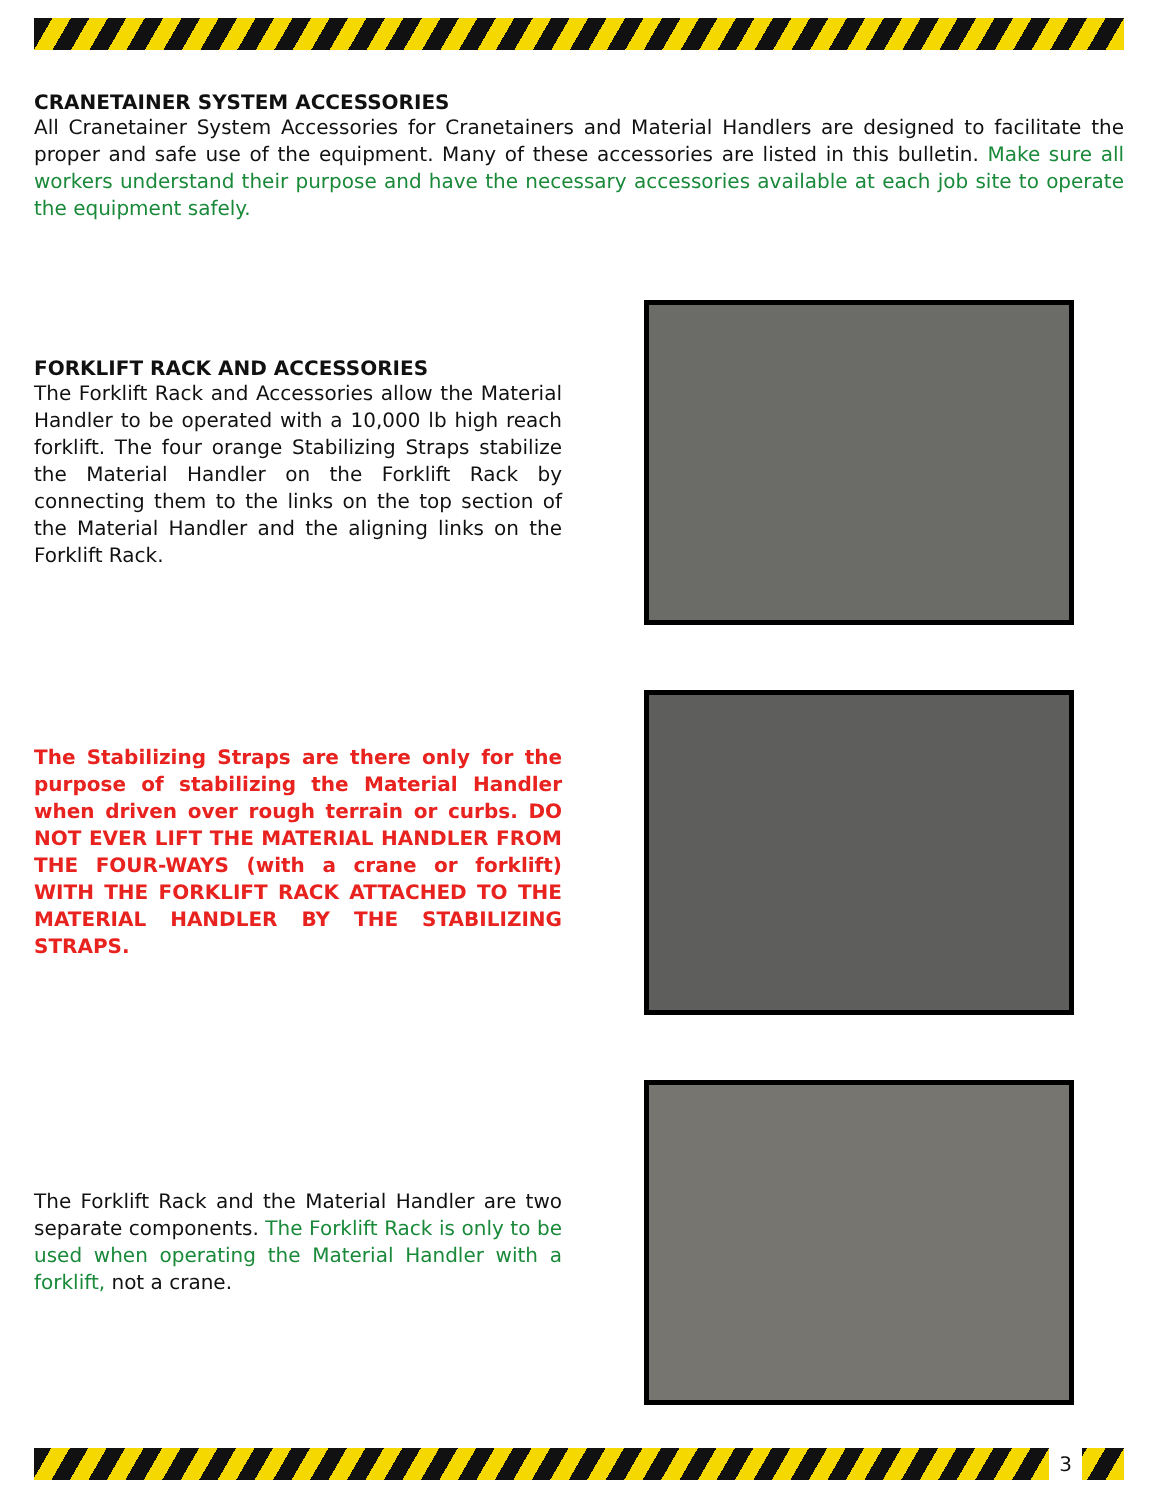CRANETAINER SYSTEM ACCESSORIES
All Cranetainer System Accessories for Cranetainers and Material Handlers are designed to facilitate the proper and safe use of the equipment. Many of these accessories are listed in this bulletin. Make sure all workers understand their purpose and have the necessary accessories available at each job site to operate the equipment safely.
FORKLIFT RACK AND ACCESSORIES
The Forklift Rack and Accessories allow the Material Handler to be operated with a 10,000 lb high reach forklift. The four orange Stabilizing Straps stabilize the Material Handler on the Forklift Rack by connecting them to the links on the top section of the Material Handler and the aligning links on the Forklift Rack.
The Stabilizing Straps are there only for the purpose of stabilizing the Material Handler when driven over rough terrain or curbs. DO NOT EVER LIFT THE MATERIAL HANDLER FROM THE FOUR-WAYS (with a crane or forklift) WITH THE FORKLIFT RACK ATTACHED TO THE MATERIAL HANDLER BY THE STABILIZING STRAPS.
The Forklift Rack and the Material Handler are two separate components. The Forklift Rack is only to be used when operating the Material Handler with a forklift, not a crane.
3